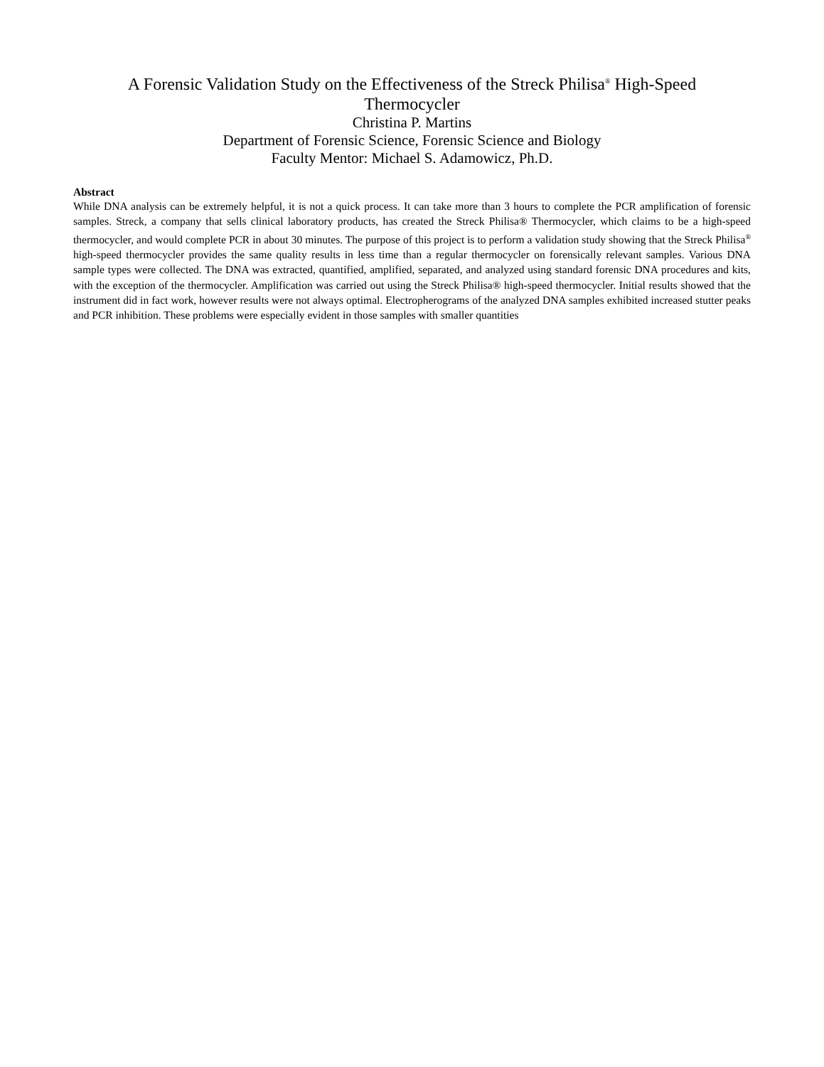A Forensic Validation Study on the Effectiveness of the Streck Philisa<sup>®</sup> High-Speed
Thermocycler
Christina P. Martins
Department of Forensic Science, Forensic Science and Biology
Faculty Mentor: Michael S. Adamowicz, Ph.D.
Abstract
While DNA analysis can be extremely helpful, it is not a quick process. It can take more than 3 hours to complete the PCR amplification of forensic samples. Streck, a company that sells clinical laboratory products, has created the Streck Philisa® Thermocycler, which claims to be a high-speed thermocycler, and would complete PCR in about 30 minutes. The purpose of this project is to perform a validation study showing that the Streck Philisa<sup>®</sup> high-speed thermocycler provides the same quality results in less time than a regular thermocycler on forensically relevant samples. Various DNA sample types were collected. The DNA was extracted, quantified, amplified, separated, and analyzed using standard forensic DNA procedures and kits, with the exception of the thermocycler. Amplification was carried out using the Streck Philisa® high-speed thermocycler. Initial results showed that the instrument did in fact work, however results were not always optimal. Electropherograms of the analyzed DNA samples exhibited increased stutter peaks and PCR inhibition. These problems were especially evident in those samples with smaller quantities